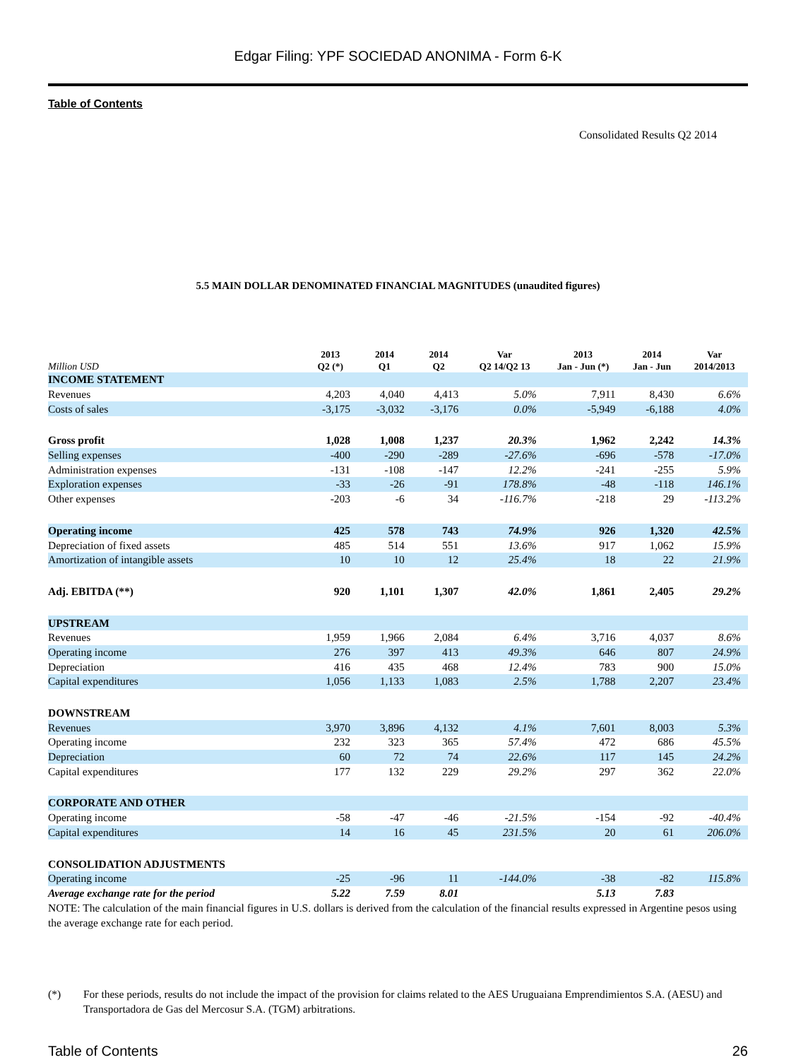Edgar Filing: YPF SOCIEDAD ANONIMA - Form 6-K
Table of Contents
Consolidated Results Q2 2014
5.5 MAIN DOLLAR DENOMINATED FINANCIAL MAGNITUDES (unaudited figures)
| Million USD | 2013 Q2 (*) | 2014 Q1 | 2014 Q2 | Var Q2 14/Q2 13 | 2013 Jan - Jun (*) | 2014 Jan - Jun | Var 2014/2013 |
| --- | --- | --- | --- | --- | --- | --- | --- |
| INCOME STATEMENT | | | | | | | |
| Revenues | 4,203 | 4,040 | 4,413 | 5.0% | 7,911 | 8,430 | 6.6% |
| Costs of sales | -3,175 | -3,032 | -3,176 | 0.0% | -5,949 | -6,188 | 4.0% |
| Gross profit | 1,028 | 1,008 | 1,237 | 20.3% | 1,962 | 2,242 | 14.3% |
| Selling expenses | -400 | -290 | -289 | -27.6% | -696 | -578 | -17.0% |
| Administration expenses | -131 | -108 | -147 | 12.2% | -241 | -255 | 5.9% |
| Exploration expenses | -33 | -26 | -91 | 178.8% | -48 | -118 | 146.1% |
| Other expenses | -203 | -6 | 34 | -116.7% | -218 | 29 | -113.2% |
| Operating income | 425 | 578 | 743 | 74.9% | 926 | 1,320 | 42.5% |
| Depreciation of fixed assets | 485 | 514 | 551 | 13.6% | 917 | 1,062 | 15.9% |
| Amortization of intangible assets | 10 | 10 | 12 | 25.4% | 18 | 22 | 21.9% |
| Adj. EBITDA (**) | 920 | 1,101 | 1,307 | 42.0% | 1,861 | 2,405 | 29.2% |
| UPSTREAM | | | | | | | |
| Revenues | 1,959 | 1,966 | 2,084 | 6.4% | 3,716 | 4,037 | 8.6% |
| Operating income | 276 | 397 | 413 | 49.3% | 646 | 807 | 24.9% |
| Depreciation | 416 | 435 | 468 | 12.4% | 783 | 900 | 15.0% |
| Capital expenditures | 1,056 | 1,133 | 1,083 | 2.5% | 1,788 | 2,207 | 23.4% |
| DOWNSTREAM | | | | | | | |
| Revenues | 3,970 | 3,896 | 4,132 | 4.1% | 7,601 | 8,003 | 5.3% |
| Operating income | 232 | 323 | 365 | 57.4% | 472 | 686 | 45.5% |
| Depreciation | 60 | 72 | 74 | 22.6% | 117 | 145 | 24.2% |
| Capital expenditures | 177 | 132 | 229 | 29.2% | 297 | 362 | 22.0% |
| CORPORATE AND OTHER | | | | | | | |
| Operating income | -58 | -47 | -46 | -21.5% | -154 | -92 | -40.4% |
| Capital expenditures | 14 | 16 | 45 | 231.5% | 20 | 61 | 206.0% |
| CONSOLIDATION ADJUSTMENTS | | | | | | | |
| Operating income | -25 | -96 | 11 | -144.0% | -38 | -82 | 115.8% |
| Average exchange rate for the period | 5.22 | 7.59 | 8.01 | | 5.13 | 7.83 | |
NOTE: The calculation of the main financial figures in U.S. dollars is derived from the calculation of the financial results expressed in Argentine pesos using the average exchange rate for each period.
(*) For these periods, results do not include the impact of the provision for claims related to the AES Uruguaiana Emprendimientos S.A. (AESU) and Transportadora de Gas del Mercosur S.A. (TGM) arbitrations.
Table of Contents 26